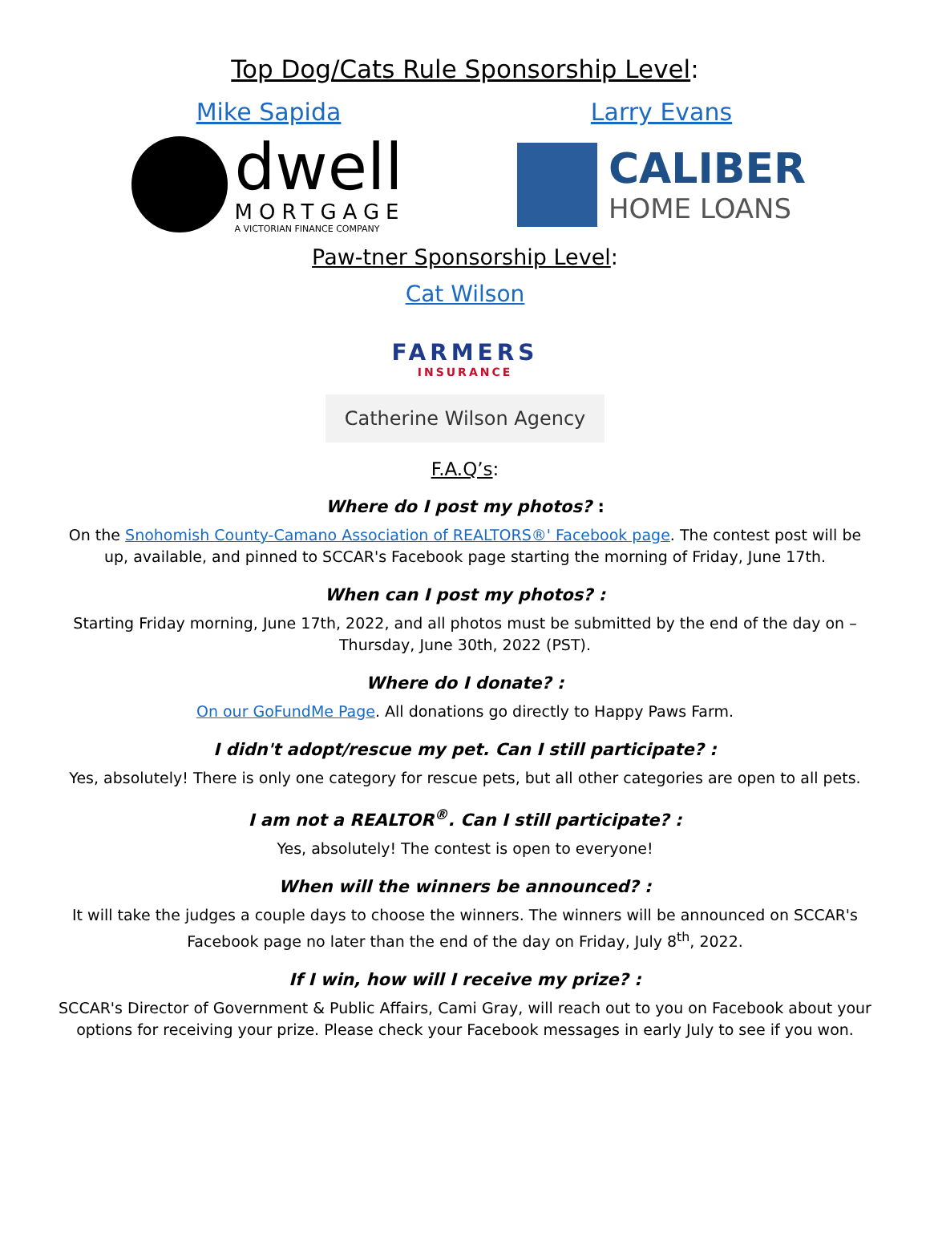Top Dog/Cats Rule Sponsorship Level:
Mike Sapida
dwell
MORTGAGE
A VICTORIAN FINANCE COMPANY
Larry Evans
CALIBER
HOME LOANS
Paw-tner Sponsorship Level:
Cat Wilson
FARMERS
INSURANCE
Catherine Wilson Agency
F.A.Q’s:
Where do I post my photos? :
On the Snohomish County-Camano Association of REALTORS®' Facebook page. The contest post will be up, available, and pinned to SCCAR's Facebook page starting the morning of Friday, June 17th.
When can I post my photos? :
Starting Friday morning, June 17th, 2022, and all photos must be submitted by the end of the day on – Thursday, June 30th, 2022 (PST).
Where do I donate? :
On our GoFundMe Page. All donations go directly to Happy Paws Farm.
I didn't adopt/rescue my pet. Can I still participate? :
Yes, absolutely! There is only one category for rescue pets, but all other categories are open to all pets.
I am not a REALTOR<sup>®</sup>. Can I still participate? :
Yes, absolutely! The contest is open to everyone!
When will the winners be announced? :
It will take the judges a couple days to choose the winners. The winners will be announced on SCCAR's Facebook page no later than the end of the day on Friday, July 8<sup>th</sup>, 2022.
If I win, how will I receive my prize? :
SCCAR's Director of Government & Public Affairs, Cami Gray, will reach out to you on Facebook about your options for receiving your prize. Please check your Facebook messages in early July to see if you won.